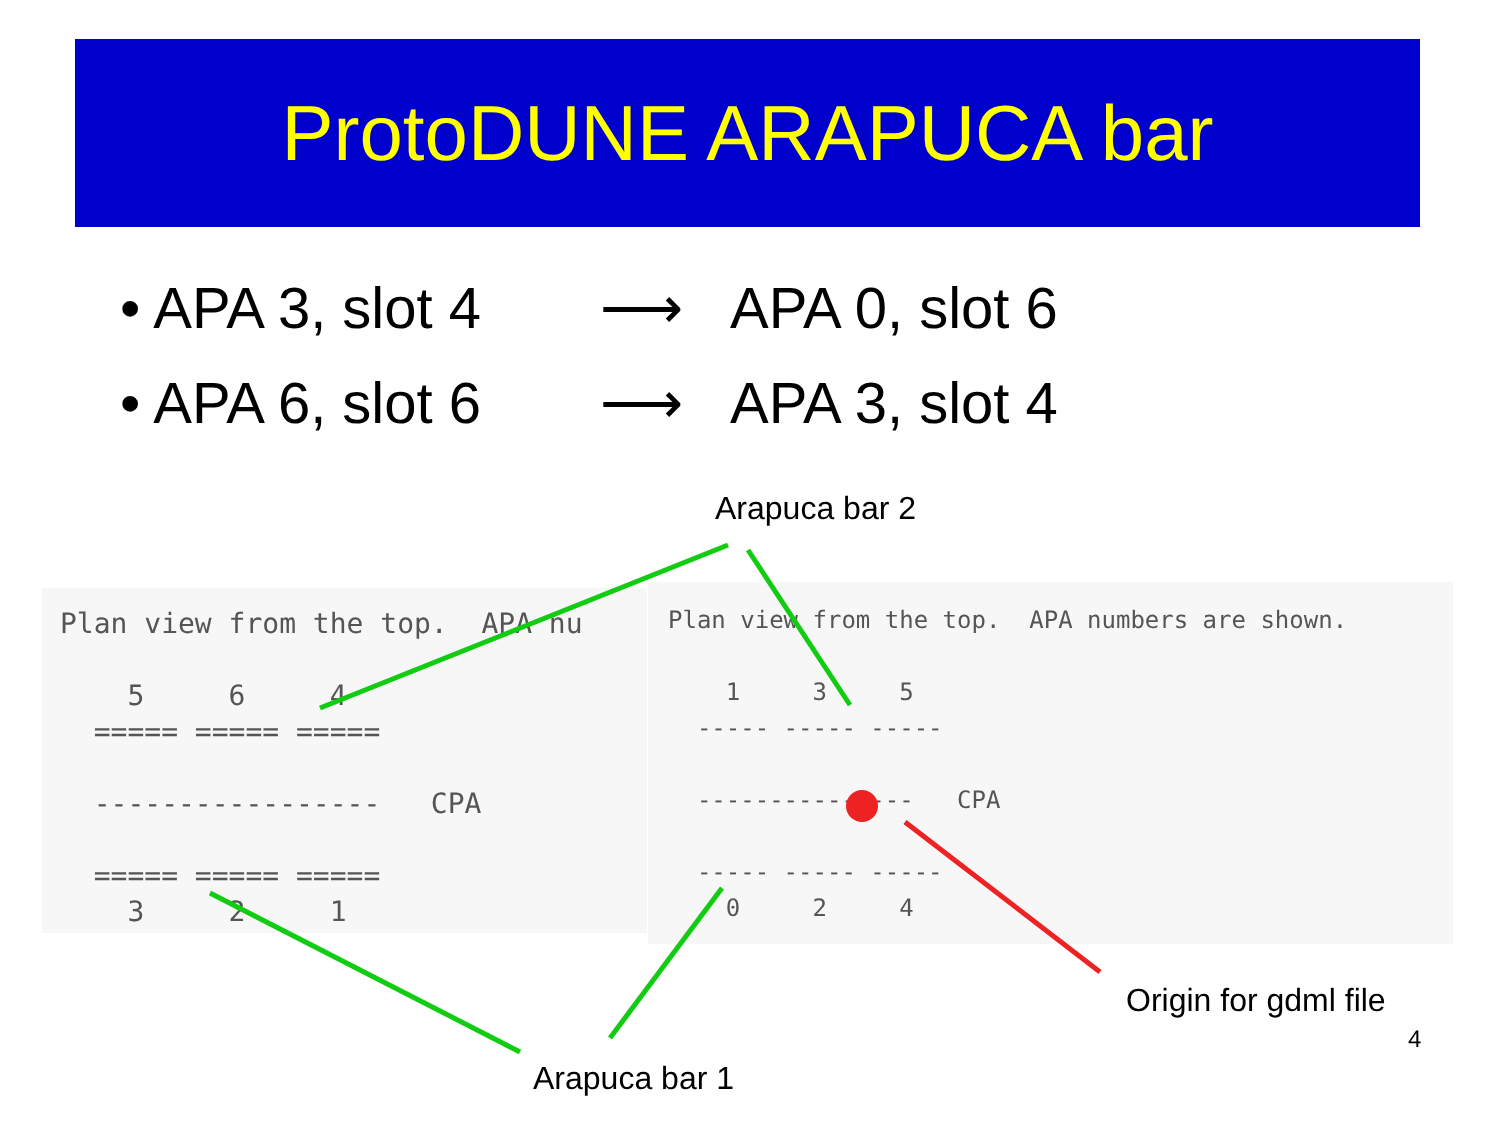ProtoDUNE ARAPUCA bar
• APA 3, slot 4 ⟶ APA 0, slot 6
• APA 6, slot 6 ⟶ APA 3, slot 4
Plan view from the top.  APA nu

    5     6     4
  ===== ===== =====

  -----------------   CPA

  ===== ===== =====
    3     2     1
Plan view from the top.  APA numbers are shown.

    1     3     5
  ----- ----- -----

  ---------------   CPA

  ----- ----- -----
    0     2     4
Arapuca bar 2
Arapuca bar 1
Origin for gdml file
4